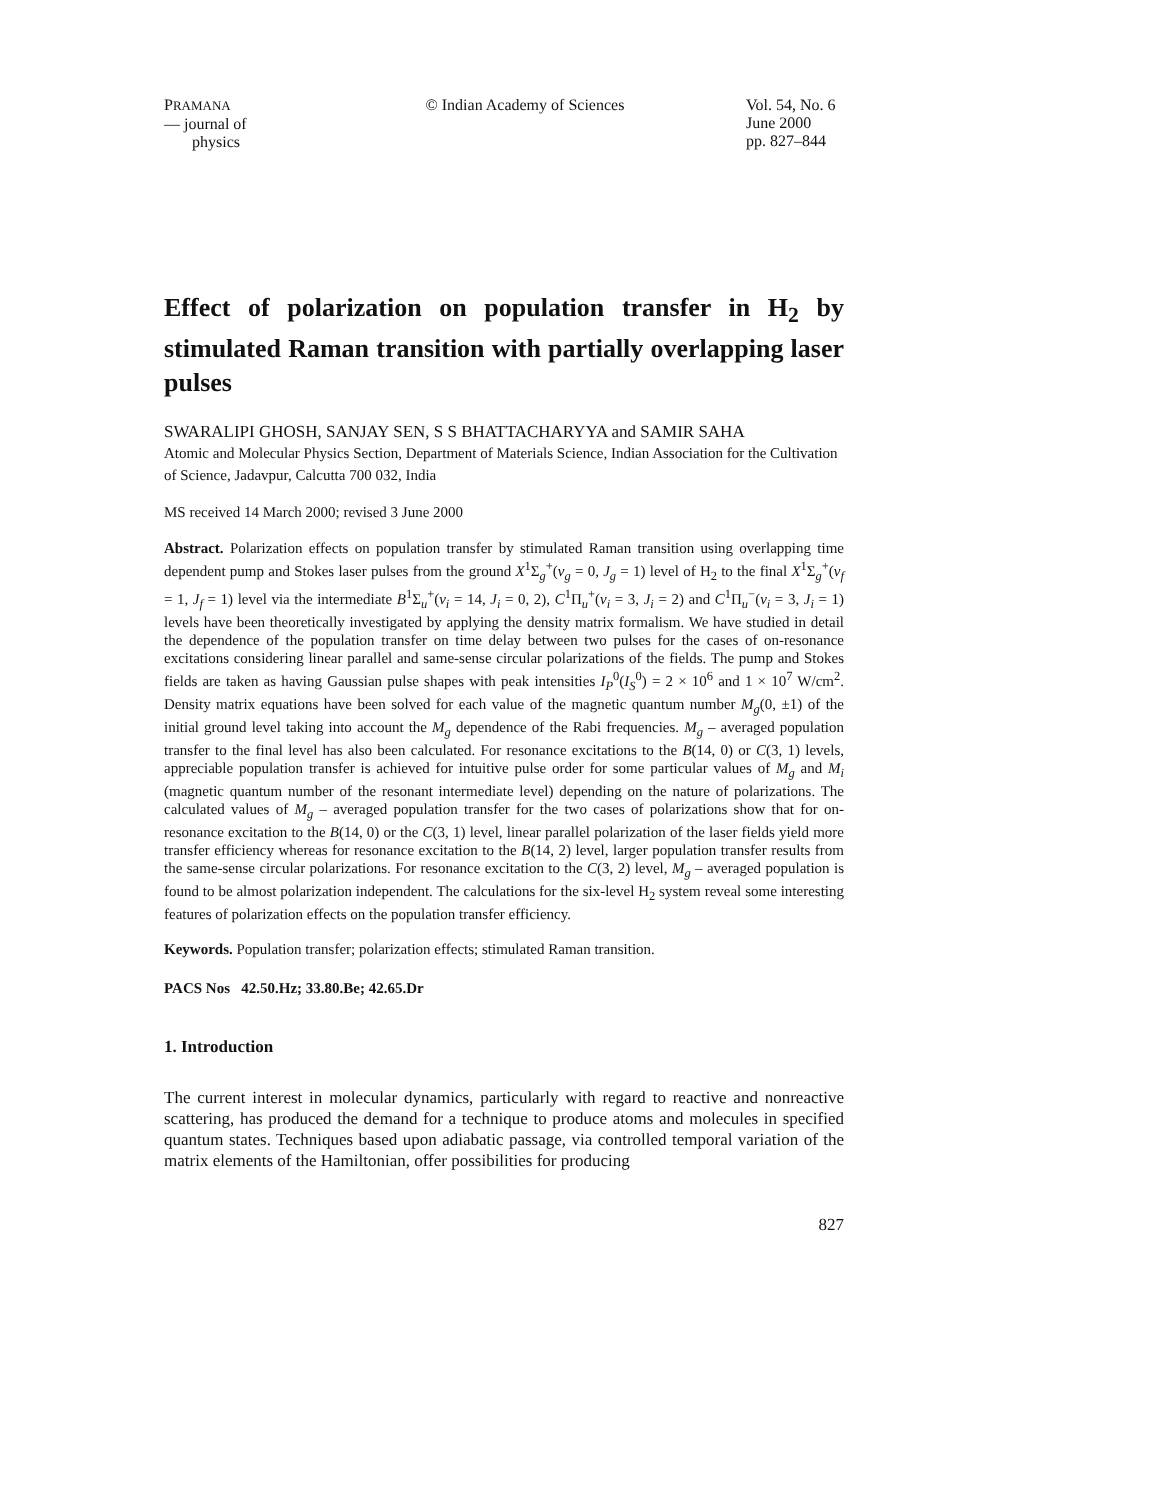PRAMANA
— journal of
physics
© Indian Academy of Sciences Vol. 54, No. 6
June 2000
pp. 827–844
Effect of polarization on population transfer in H<sub>2</sub> by stimulated Raman transition with partially overlapping laser pulses
SWARALIPI GHOSH, SANJAY SEN, S S BHATTACHARYYA and SAMIR SAHA
Atomic and Molecular Physics Section, Department of Materials Science, Indian Association for the Cultivation of Science, Jadavpur, Calcutta 700 032, India
MS received 14 March 2000; revised 3 June 2000
Abstract. Polarization effects on population transfer by stimulated Raman transition using overlapping time dependent pump and Stokes laser pulses from the ground X<sup>1</sup>Σ<sub>g</sub><sup>+</sup>(ν<sub>g</sub> = 0, J<sub>g</sub> = 1) level of H<sub>2</sub> to the final X<sup>1</sup>Σ<sub>g</sub><sup>+</sup>(ν<sub>f</sub> = 1, J<sub>f</sub> = 1) level via the intermediate B<sup>1</sup>Σ<sub>u</sub><sup>+</sup>(ν<sub>i</sub> = 14, J<sub>i</sub> = 0, 2), C<sup>1</sup>Π<sub>u</sub><sup>+</sup>(ν<sub>i</sub> = 3, J<sub>i</sub> = 2) and C<sup>1</sup>Π<sub>u</sub><sup>−</sup>(ν<sub>i</sub> = 3, J<sub>i</sub> = 1) levels have been theoretically investigated by applying the density matrix formalism. We have studied in detail the dependence of the population transfer on time delay between two pulses for the cases of on-resonance excitations considering linear parallel and same-sense circular polarizations of the fields. The pump and Stokes fields are taken as having Gaussian pulse shapes with peak intensities I<sub>P</sub><sup>0</sup>(I<sub>S</sub><sup>0</sup>) = 2 × 10<sup>6</sup> and 1 × 10<sup>7</sup> W/cm<sup>2</sup>. Density matrix equations have been solved for each value of the magnetic quantum number M<sub>g</sub>(0, ±1) of the initial ground level taking into account the M<sub>g</sub> dependence of the Rabi frequencies. M<sub>g</sub> – averaged population transfer to the final level has also been calculated. For resonance excitations to the B(14, 0) or C(3, 1) levels, appreciable population transfer is achieved for intuitive pulse order for some particular values of M<sub>g</sub> and M<sub>i</sub> (magnetic quantum number of the resonant intermediate level) depending on the nature of polarizations. The calculated values of M<sub>g</sub> – averaged population transfer for the two cases of polarizations show that for on-resonance excitation to the B(14, 0) or the C(3, 1) level, linear parallel polarization of the laser fields yield more transfer efficiency whereas for resonance excitation to the B(14, 2) level, larger population transfer results from the same-sense circular polarizations. For resonance excitation to the C(3, 2) level, M<sub>g</sub> – averaged population is found to be almost polarization independent. The calculations for the six-level H<sub>2</sub> system reveal some interesting features of polarization effects on the population transfer efficiency.
Keywords. Population transfer; polarization effects; stimulated Raman transition.
PACS Nos 42.50.Hz; 33.80.Be; 42.65.Dr
1. Introduction
The current interest in molecular dynamics, particularly with regard to reactive and nonreactive scattering, has produced the demand for a technique to produce atoms and molecules in specified quantum states. Techniques based upon adiabatic passage, via controlled temporal variation of the matrix elements of the Hamiltonian, offer possibilities for producing
827